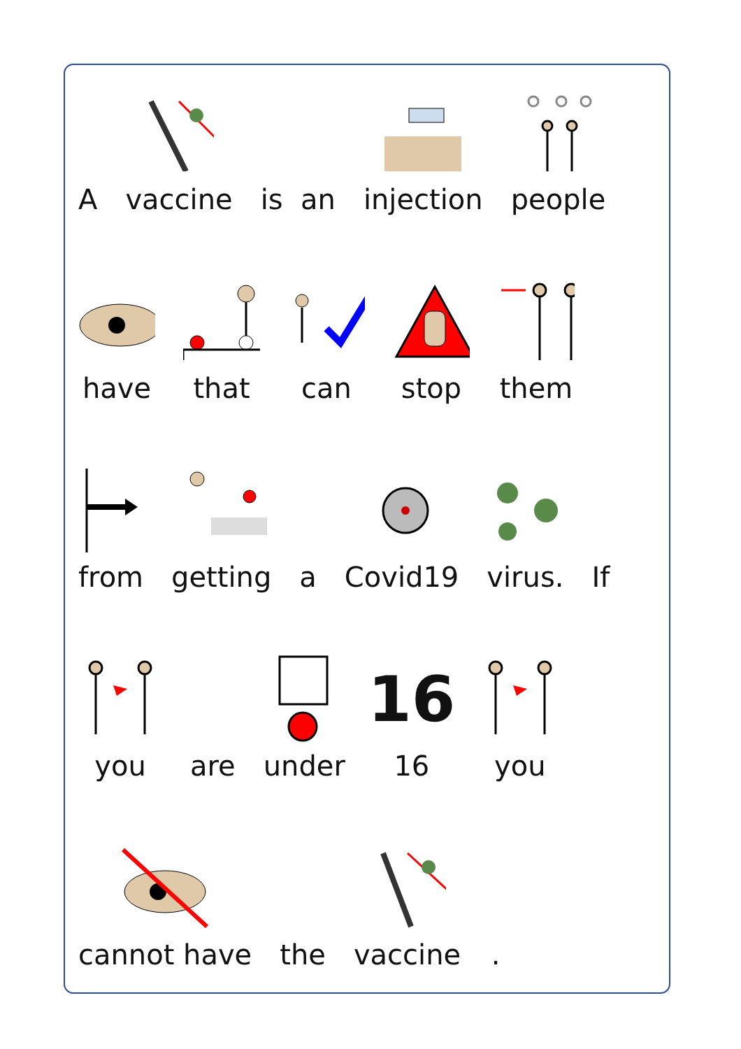A
vaccine
is an
injection
people
have
that
can
stop
them
from
getting
a
Covid19
virus.
If
you
are
under
16
16
you
cannot have
the
vaccine
.